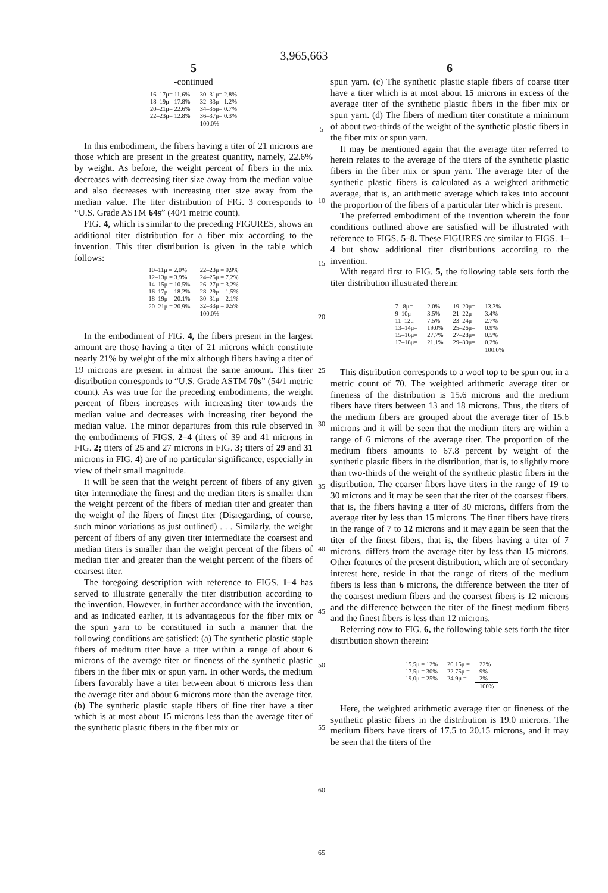3,965,663
5
-continued
| 16–17μ= 11.6% | 30–31μ= 2.8% |
| 18–19μ= 17.8% | 32–33μ= 1.2% |
| 20–21μ= 22.6% | 34–35μ= 0.7% |
| 22–23μ= 12.8% | 36–37μ= 0.3% |
| | 100.0% |
In this embodiment, the fibers having a titer of 21 microns are those which are present in the greatest quantity, namely, 22.6% by weight. As before, the weight percent of fibers in the mix decreases with decreasing titer size away from the median value and also decreases with increasing titer size away from the median value. The titer distribution of FIG. 3 corresponds to “U.S. Grade ASTM 64s” (40/1 metric count).
FIG. 4, which is similar to the preceding FIGURES, shows an additional titer distribution for a fiber mix according to the invention. This titer distribution is given in the table which follows:
| 10–11μ = 2.0% | 22–23μ = 9.9% |
| 12–13μ = 3.9% | 24–25μ = 7.2% |
| 14–15μ = 10.5% | 26–27μ = 3.2% |
| 16–17μ = 18.2% | 28–29μ = 1.5% |
| 18–19μ = 20.1% | 30–31μ = 2.1% |
| 20–21μ = 20.9% | 32–33μ = 0.5% |
| | 100.0% |
In the embodiment of FIG. 4, the fibers present in the largest amount are those having a titer of 21 microns which constitute nearly 21% by weight of the mix although fibers having a titer of 19 microns are present in almost the same amount. This titer distribution corresponds to “U.S. Grade ASTM 70s” (54/1 metric count). As was true for the preceding embodiments, the weight percent of fibers increases with increasing titer towards the median value and decreases with increasing titer beyond the median value. The minor departures from this rule observed in the embodiments of FIGS. 2–4 (titers of 39 and 41 microns in FIG. 2; titers of 25 and 27 microns in FIG. 3; titers of 29 and 31 microns in FIG. 4) are of no particular significance, especially in view of their small magnitude.
It will be seen that the weight percent of fibers of any given titer intermediate the finest and the median titers is smaller than the weight percent of the fibers of median titer and greater than the weight of the fibers of finest titer (Disregarding, of course, such minor variations as just outlined) . . . Similarly, the weight percent of fibers of any given titer intermediate the coarsest and median titers is smaller than the weight percent of the fibers of median titer and greater than the weight percent of the fibers of coarsest titer.
The foregoing description with reference to FIGS. 1–4 has served to illustrate generally the titer distribution according to the invention. However, in further accordance with the invention, and as indicated earlier, it is advantageous for the fiber mix or the spun yarn to be constituted in such a manner that the following conditions are satisfied: (a) The synthetic plastic staple fibers of medium titer have a titer within a range of about 6 microns of the average titer or fineness of the synthetic plastic fibers in the fiber mix or spun yarn. In other words, the medium fibers favorably have a titer between about 6 microns less than the average titer and about 6 microns more than the average titer. (b) The synthetic plastic staple fibers of fine titer have a titer which is at most about 15 microns less than the average titer of the synthetic plastic fibers in the fiber mix or
5
10
15
20
25
30
35
40
45
50
55
60
65
6
spun yarn. (c) The synthetic plastic staple fibers of coarse titer have a titer which is at most about 15 microns in excess of the average titer of the synthetic plastic fibers in the fiber mix or spun yarn. (d) The fibers of medium titer constitute a minimum of about two-thirds of the weight of the synthetic plastic fibers in the fiber mix or spun yarn.
It may be mentioned again that the average titer referred to herein relates to the average of the titers of the synthetic plastic fibers in the fiber mix or spun yarn. The average titer of the synthetic plastic fibers is calculated as a weighted arithmetic average, that is, an arithmetic average which takes into account the proportion of the fibers of a particular titer which is present.
The preferred embodiment of the invention wherein the four conditions outlined above are satisfied will be illustrated with reference to FIGS. 5–8. These FIGURES are similar to FIGS. 1–4 but show additional titer distributions according to the invention.
With regard first to FIG. 5, the following table sets forth the titer distribution illustrated therein:
| 7– 8μ= | 2.0% | 19–20μ= | 13.3% |
| 9–10μ= | 3.5% | 21–22μ= | 3.4% |
| 11–12μ= | 7.5% | 23–24μ= | 2.7% |
| 13–14μ= | 19.0% | 25–26μ= | 0.9% |
| 15–16μ= | 27.7% | 27–28μ= | 0.5% |
| 17–18μ= | 21.1% | 29–30μ= | 0.2% |
| | | | 100.0% |
This distribution corresponds to a wool top to be spun out in a metric count of 70. The weighted arithmetic average titer or fineness of the distribution is 15.6 microns and the medium fibers have titers between 13 and 18 microns. Thus, the titers of the medium fibers are grouped about the average titer of 15.6 microns and it will be seen that the medium titers are within a range of 6 microns of the average titer. The proportion of the medium fibers amounts to 67.8 percent by weight of the synthetic plastic fibers in the distribution, that is, to slightly more than two-thirds of the weight of the synthetic plastic fibers in the distribution. The coarser fibers have titers in the range of 19 to 30 microns and it may be seen that the titer of the coarsest fibers, that is, the fibers having a titer of 30 microns, differs from the average titer by less than 15 microns. The finer fibers have titers in the range of 7 to 12 microns and it may again be seen that the titer of the finest fibers, that is, the fibers having a titer of 7 microns, differs from the average titer by less than 15 microns. Other features of the present distribution, which are of secondary interest here, reside in that the range of titers of the medium fibers is less than 6 microns, the difference between the titer of the coarsest medium fibers and the coarsest fibers is 12 microns and the difference between the titer of the finest medium fibers and the finest fibers is less than 12 microns.
Referring now to FIG. 6, the following table sets forth the titer distribution shown therein:
| 15.5μ = 12% | 20.15μ = | 22% |
| 17.5μ = 30% | 22.75μ = | 9% |
| 19.0μ = 25% | 24.9μ = | 2% |
| | | 100% |
Here, the weighted arithmetic average titer or fineness of the synthetic plastic fibers in the distribution is 19.0 microns. The medium fibers have titers of 17.5 to 20.15 microns, and it may be seen that the titers of the